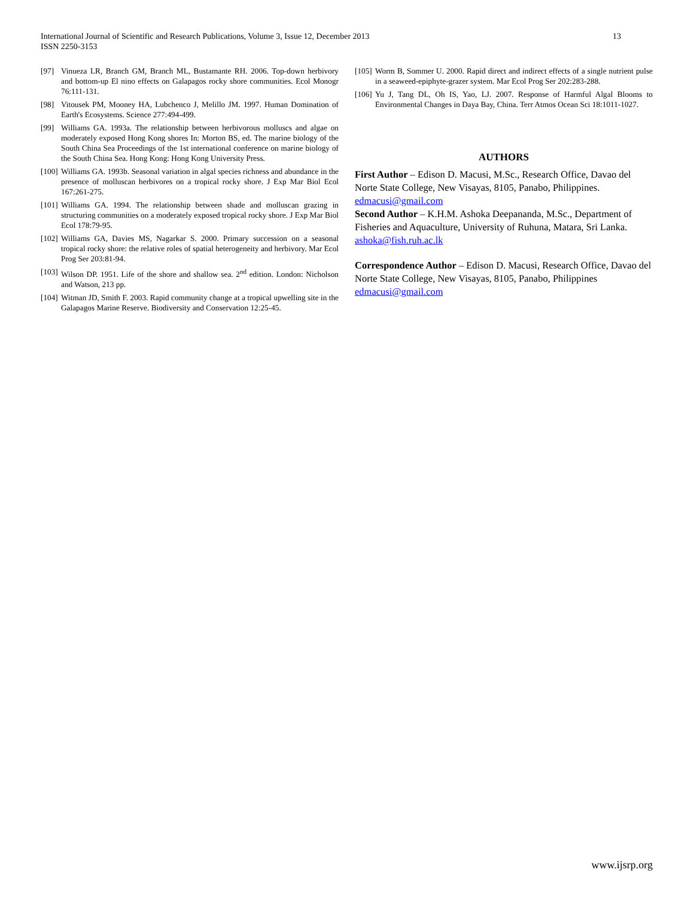13 International Journal of Scientific and Research Publications, Volume 3, Issue 12, December 2013
ISSN 2250-3153
[97] Vinueza LR, Branch GM, Branch ML, Bustamante RH. 2006. Top-down herbivory and bottom-up El nino effects on Galapagos rocky shore communities. Ecol Monogr 76:111-131.
[98] Vitousek PM, Mooney HA, Lubchenco J, Melillo JM. 1997. Human Domination of Earth's Ecosystems. Science 277:494-499.
[99] Williams GA. 1993a. The relationship between herbivorous molluscs and algae on moderately exposed Hong Kong shores In: Morton BS, ed. The marine biology of the South China Sea Proceedings of the 1st international conference on marine biology of the South China Sea. Hong Kong: Hong Kong University Press.
[100] Williams GA. 1993b. Seasonal variation in algal species richness and abundance in the presence of molluscan herbivores on a tropical rocky shore. J Exp Mar Biol Ecol 167:261-275.
[101] Williams GA. 1994. The relationship between shade and molluscan grazing in structuring communities on a moderately exposed tropical rocky shore. J Exp Mar Biol Ecol 178:79-95.
[102] Williams GA, Davies MS, Nagarkar S. 2000. Primary succession on a seasonal tropical rocky shore: the relative roles of spatial heterogeneity and herbivory. Mar Ecol Prog Ser 203:81-94.
[103] Wilson DP. 1951. Life of the shore and shallow sea. 2<sup>nd</sup> edition. London: Nicholson and Watson, 213 pp.
[104] Witman JD, Smith F. 2003. Rapid community change at a tropical upwelling site in the Galapagos Marine Reserve. Biodiversity and Conservation 12:25-45.
[105] Worm B, Sommer U. 2000. Rapid direct and indirect effects of a single nutrient pulse in a seaweed-epiphyte-grazer system. Mar Ecol Prog Ser 202:283-288.
[106] Yu J, Tang DL, Oh IS, Yao, LJ. 2007. Response of Harmful Algal Blooms to Environmental Changes in Daya Bay, China. Terr Atmos Ocean Sci 18:1011-1027.
AUTHORS
First Author – Edison D. Macusi, M.Sc., Research Office, Davao del Norte State College, New Visayas, 8105, Panabo, Philippines. edmacusi@gmail.com
Second Author – K.H.M. Ashoka Deepananda, M.Sc., Department of Fisheries and Aquaculture, University of Ruhuna, Matara, Sri Lanka. ashoka@fish.ruh.ac.lk
Correspondence Author – Edison D. Macusi, Research Office, Davao del Norte State College, New Visayas, 8105, Panabo, Philippines edmacusi@gmail.com
www.ijsrp.org